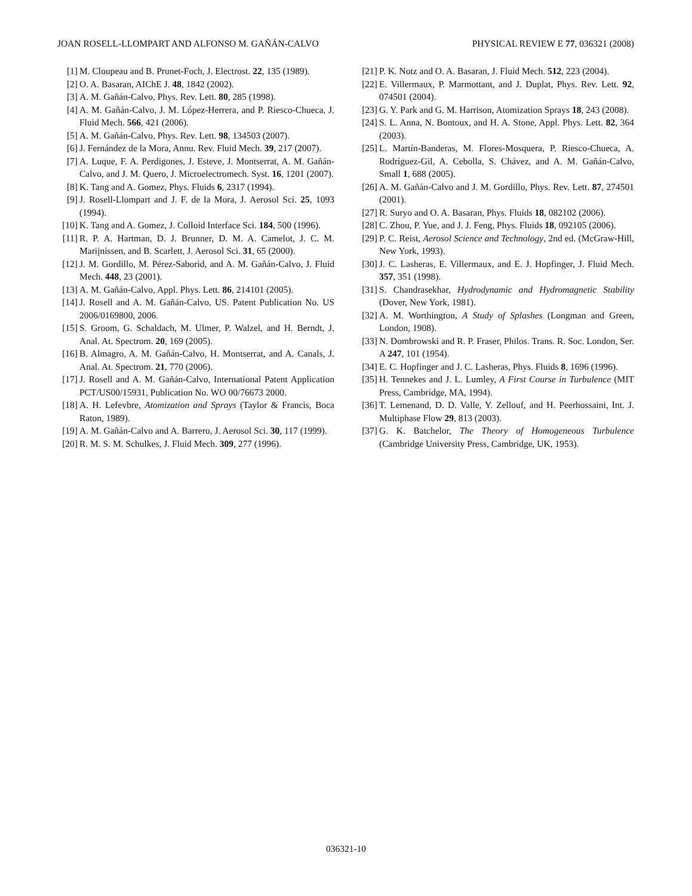JOAN ROSELL-LLOMPART AND ALFONSO M. GAÑÁN-CALVO PHYSICAL REVIEW E 77, 036321 (2008)
[1] M. Cloupeau and B. Prunet-Foch, J. Electrost. 22, 135 (1989).
[2] O. A. Basaran, AIChE J. 48, 1842 (2002).
[3] A. M. Gañán-Calvo, Phys. Rev. Lett. 80, 285 (1998).
[4] A. M. Gañán-Calvo, J. M. López-Herrera, and P. Riesco-Chueca, J. Fluid Mech. 566, 421 (2006).
[5] A. M. Gañán-Calvo, Phys. Rev. Lett. 98, 134503 (2007).
[6] J. Fernández de la Mora, Annu. Rev. Fluid Mech. 39, 217 (2007).
[7] A. Luque, F. A. Perdigones, J. Esteve, J. Montserrat, A. M. Gañán-Calvo, and J. M. Quero, J. Microelectromech. Syst. 16, 1201 (2007).
[8] K. Tang and A. Gomez, Phys. Fluids 6, 2317 (1994).
[9] J. Rosell-Llompart and J. F. de la Mora, J. Aerosol Sci. 25, 1093 (1994).
[10] K. Tang and A. Gomez, J. Colloid Interface Sci. 184, 500 (1996).
[11] R. P. A. Hartman, D. J. Brunner, D. M. A. Camelot, J. C. M. Marijnissen, and B. Scarlett, J. Aerosol Sci. 31, 65 (2000).
[12] J. M. Gordillo, M. Pérez-Saborid, and A. M. Gañán-Calvo, J. Fluid Mech. 448, 23 (2001).
[13] A. M. Gañán-Calvo, Appl. Phys. Lett. 86, 214101 (2005).
[14] J. Rosell and A. M. Gañán-Calvo, US. Patent Publication No. US 2006/0169800, 2006.
[15] S. Groom, G. Schaldach, M. Ulmer, P. Walzel, and H. Berndt, J. Anal. At. Spectrom. 20, 169 (2005).
[16] B. Almagro, A. M. Gañán-Calvo, H. Montserrat, and A. Canals, J. Anal. At. Spectrom. 21, 770 (2006).
[17] J. Rosell and A. M. Gañán-Calvo, International Patent Application PCT/US00/15931, Publication No. WO 00/76673 2000.
[18] A. H. Lefevbre, Atomization and Sprays (Taylor & Francis, Boca Raton, 1989).
[19] A. M. Gañán-Calvo and A. Barrero, J. Aerosol Sci. 30, 117 (1999).
[20] R. M. S. M. Schulkes, J. Fluid Mech. 309, 277 (1996).
[21] P. K. Notz and O. A. Basaran, J. Fluid Mech. 512, 223 (2004).
[22] E. Villermaux, P. Marmottant, and J. Duplat, Phys. Rev. Lett. 92, 074501 (2004).
[23] G. Y. Park and G. M. Harrison, Atomization Sprays 18, 243 (2008).
[24] S. L. Anna, N. Bontoux, and H. A. Stone, Appl. Phys. Lett. 82, 364 (2003).
[25] L. Martín-Banderas, M. Flores-Mosquera, P. Riesco-Chueca, A. Rodríguez-Gil, A. Cebolla, S. Chávez, and A. M. Gañán-Calvo, Small 1, 688 (2005).
[26] A. M. Gañán-Calvo and J. M. Gordillo, Phys. Rev. Lett. 87, 274501 (2001).
[27] R. Suryo and O. A. Basaran, Phys. Fluids 18, 082102 (2006).
[28] C. Zhou, P. Yue, and J. J. Feng, Phys. Fluids 18, 092105 (2006).
[29] P. C. Reist, Aerosol Science and Technology, 2nd ed. (McGraw-Hill, New York, 1993).
[30] J. C. Lasheras, E. Villermaux, and E. J. Hopfinger, J. Fluid Mech. 357, 351 (1998).
[31] S. Chandrasekhar, Hydrodynamic and Hydromagnetic Stability (Dover, New York, 1981).
[32] A. M. Worthington, A Study of Splashes (Longman and Green, London, 1908).
[33] N. Dombrowski and R. P. Fraser, Philos. Trans. R. Soc. London, Ser. A 247, 101 (1954).
[34] E. C. Hopfinger and J. C. Lasheras, Phys. Fluids 8, 1696 (1996).
[35] H. Tennekes and J. L. Lumley, A First Course in Turbulence (MIT Press, Cambridge, MA, 1994).
[36] T. Lemenand, D. D. Valle, Y. Zellouf, and H. Peerhossaini, Int. J. Multiphase Flow 29, 813 (2003).
[37] G. K. Batchelor, The Theory of Homogeneous Turbulence (Cambridge University Press, Cambridge, UK, 1953).
036321-10